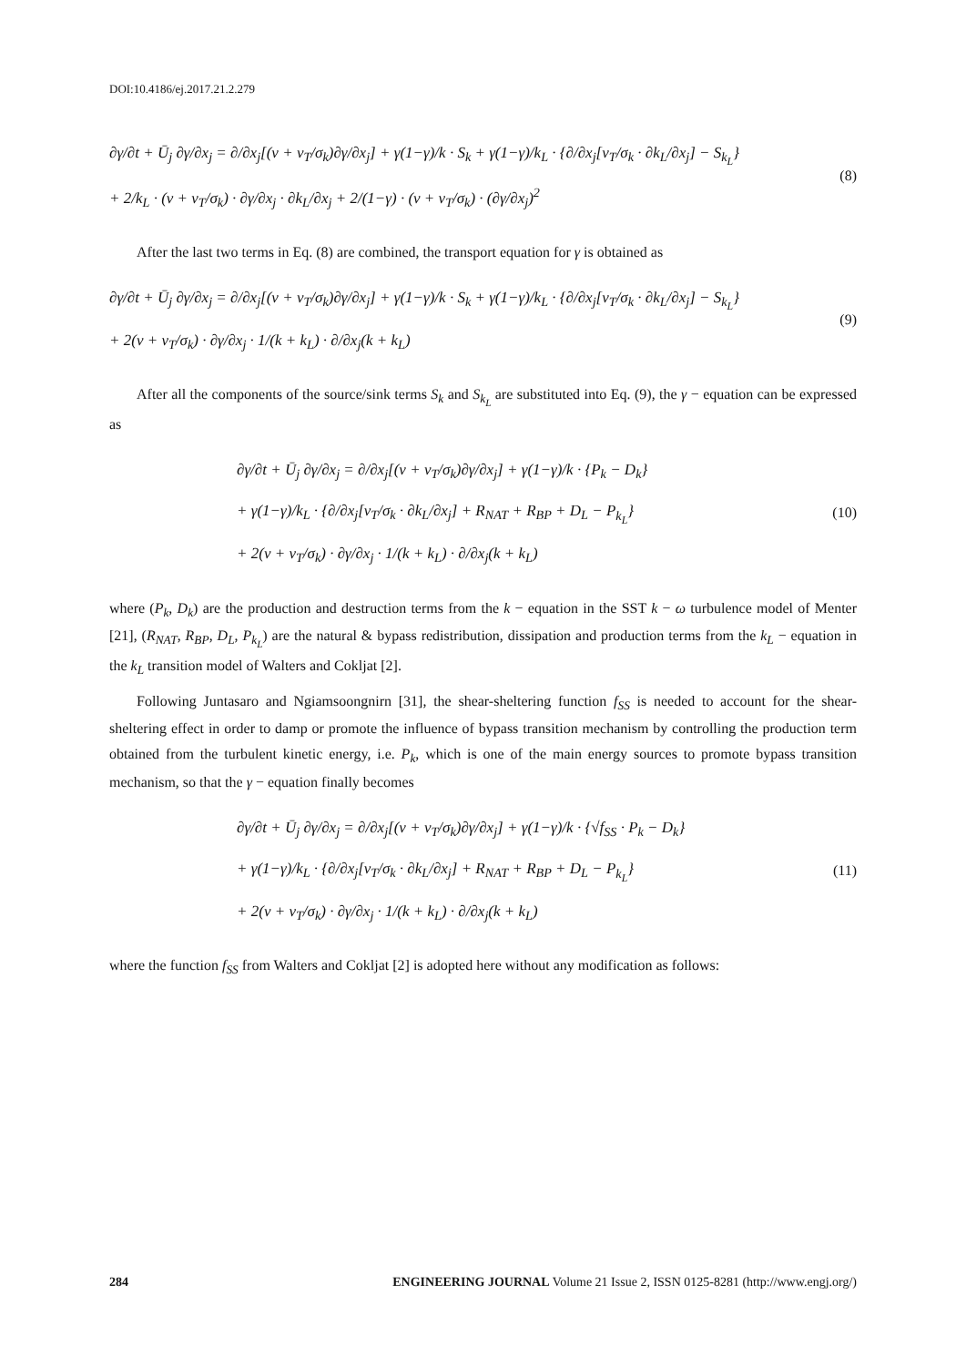DOI:10.4186/ej.2017.21.2.279
∂γ/∂t + Ū<sub>j</sub> ∂γ/∂x<sub>j</sub> = ∂/∂x<sub>j</sub>[(ν + ν<sub>T</sub>/σ<sub>k</sub>)∂γ/∂x<sub>j</sub>] + γ(1−γ)/k · S<sub>k</sub> + γ(1−γ)/k<sub>L</sub> · {∂/∂x<sub>j</sub>[ν<sub>T</sub>/σ<sub>k</sub> · ∂k<sub>L</sub>/∂x<sub>j</sub>] − S<sub>k<sub>L</sub></sub>}
+ 2/k<sub>L</sub> · (ν + ν<sub>T</sub>/σ<sub>k</sub>) · ∂γ/∂x<sub>j</sub> · ∂k<sub>L</sub>/∂x<sub>j</sub> + 2/(1−γ) · (ν + ν<sub>T</sub>/σ<sub>k</sub>) · (∂γ/∂x<sub>j</sub>)<sup>2</sup>
(8)
After the last two terms in Eq. (8) are combined, the transport equation for γ is obtained as
∂γ/∂t + Ū<sub>j</sub> ∂γ/∂x<sub>j</sub> = ∂/∂x<sub>j</sub>[(ν + ν<sub>T</sub>/σ<sub>k</sub>)∂γ/∂x<sub>j</sub>] + γ(1−γ)/k · S<sub>k</sub> + γ(1−γ)/k<sub>L</sub> · {∂/∂x<sub>j</sub>[ν<sub>T</sub>/σ<sub>k</sub> · ∂k<sub>L</sub>/∂x<sub>j</sub>] − S<sub>k<sub>L</sub></sub>}
+ 2(ν + ν<sub>T</sub>/σ<sub>k</sub>) · ∂γ/∂x<sub>j</sub> · 1/(k + k<sub>L</sub>) · ∂/∂x<sub>j</sub>(k + k<sub>L</sub>)
(9)
After all the components of the source/sink terms S<sub>k</sub> and S<sub>k<sub>L</sub></sub> are substituted into Eq. (9), the γ − equation can be expressed as
∂γ/∂t + Ū<sub>j</sub> ∂γ/∂x<sub>j</sub> = ∂/∂x<sub>j</sub>[(ν + ν<sub>T</sub>/σ<sub>k</sub>)∂γ/∂x<sub>j</sub>] + γ(1−γ)/k · {P<sub>k</sub> − D<sub>k</sub>}
+ γ(1−γ)/k<sub>L</sub> · {∂/∂x<sub>j</sub>[ν<sub>T</sub>/σ<sub>k</sub> · ∂k<sub>L</sub>/∂x<sub>j</sub>] + R<sub>NAT</sub> + R<sub>BP</sub> + D<sub>L</sub> − P<sub>k<sub>L</sub></sub>}
+ 2(ν + ν<sub>T</sub>/σ<sub>k</sub>) · ∂γ/∂x<sub>j</sub> · 1/(k + k<sub>L</sub>) · ∂/∂x<sub>j</sub>(k + k<sub>L</sub>)
(10)
where (P<sub>k</sub>, D<sub>k</sub>) are the production and destruction terms from the k − equation in the SST k − ω turbulence model of Menter [21], (R<sub>NAT</sub>, R<sub>BP</sub>, D<sub>L</sub>, P<sub>k<sub>L</sub></sub>) are the natural & bypass redistribution, dissipation and production terms from the k<sub>L</sub> − equation in the k<sub>L</sub> transition model of Walters and Cokljat [2].
Following Juntasaro and Ngiamsoongnirn [31], the shear-sheltering function f<sub>SS</sub> is needed to account for the shear-sheltering effect in order to damp or promote the influence of bypass transition mechanism by controlling the production term obtained from the turbulent kinetic energy, i.e. P<sub>k</sub>, which is one of the main energy sources to promote bypass transition mechanism, so that the γ − equation finally becomes
∂γ/∂t + Ū<sub>j</sub> ∂γ/∂x<sub>j</sub> = ∂/∂x<sub>j</sub>[(ν + ν<sub>T</sub>/σ<sub>k</sub>)∂γ/∂x<sub>j</sub>] + γ(1−γ)/k · {√f<sub>SS</sub> · P<sub>k</sub> − D<sub>k</sub>}
+ γ(1−γ)/k<sub>L</sub> · {∂/∂x<sub>j</sub>[ν<sub>T</sub>/σ<sub>k</sub> · ∂k<sub>L</sub>/∂x<sub>j</sub>] + R<sub>NAT</sub> + R<sub>BP</sub> + D<sub>L</sub> − P<sub>k<sub>L</sub></sub>}
+ 2(ν + ν<sub>T</sub>/σ<sub>k</sub>) · ∂γ/∂x<sub>j</sub> · 1/(k + k<sub>L</sub>) · ∂/∂x<sub>j</sub>(k + k<sub>L</sub>)
(11)
where the function f<sub>SS</sub> from Walters and Cokljat [2] is adopted here without any modification as follows:
284 ENGINEERING JOURNAL Volume 21 Issue 2, ISSN 0125-8281 (http://www.engj.org/)